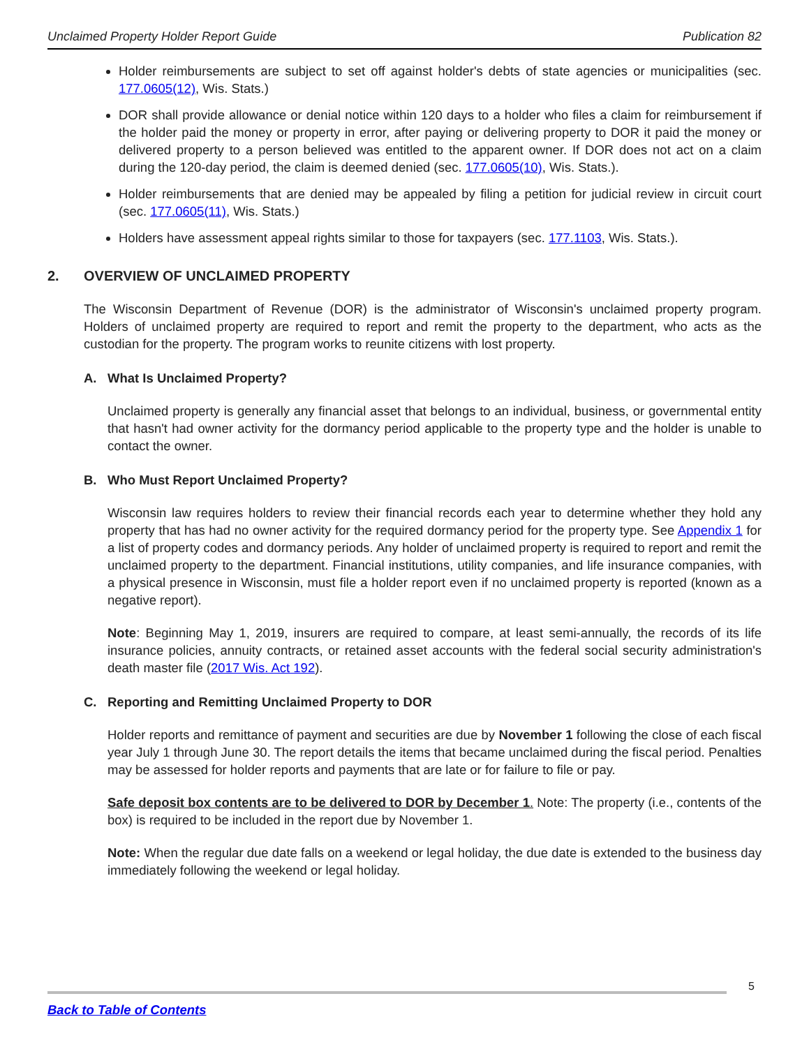Unclaimed Property Holder Report Guide Publication 82
Holder reimbursements are subject to set off against holder's debts of state agencies or municipalities (sec. 177.0605(12), Wis. Stats.)
DOR shall provide allowance or denial notice within 120 days to a holder who files a claim for reimbursement if the holder paid the money or property in error, after paying or delivering property to DOR it paid the money or delivered property to a person believed was entitled to the apparent owner. If DOR does not act on a claim during the 120-day period, the claim is deemed denied (sec. 177.0605(10), Wis. Stats.).
Holder reimbursements that are denied may be appealed by filing a petition for judicial review in circuit court (sec. 177.0605(11), Wis. Stats.)
Holders have assessment appeal rights similar to those for taxpayers (sec. 177.1103, Wis. Stats.).
2. OVERVIEW OF UNCLAIMED PROPERTY
The Wisconsin Department of Revenue (DOR) is the administrator of Wisconsin's unclaimed property program. Holders of unclaimed property are required to report and remit the property to the department, who acts as the custodian for the property. The program works to reunite citizens with lost property.
A. What Is Unclaimed Property?
Unclaimed property is generally any financial asset that belongs to an individual, business, or governmental entity that hasn't had owner activity for the dormancy period applicable to the property type and the holder is unable to contact the owner.
B. Who Must Report Unclaimed Property?
Wisconsin law requires holders to review their financial records each year to determine whether they hold any property that has had no owner activity for the required dormancy period for the property type. See Appendix 1 for a list of property codes and dormancy periods. Any holder of unclaimed property is required to report and remit the unclaimed property to the department. Financial institutions, utility companies, and life insurance companies, with a physical presence in Wisconsin, must file a holder report even if no unclaimed property is reported (known as a negative report).
Note: Beginning May 1, 2019, insurers are required to compare, at least semi-annually, the records of its life insurance policies, annuity contracts, or retained asset accounts with the federal social security administration's death master file (2017 Wis. Act 192).
C. Reporting and Remitting Unclaimed Property to DOR
Holder reports and remittance of payment and securities are due by November 1 following the close of each fiscal year July 1 through June 30. The report details the items that became unclaimed during the fiscal period. Penalties may be assessed for holder reports and payments that are late or for failure to file or pay.
Safe deposit box contents are to be delivered to DOR by December 1. Note: The property (i.e., contents of the box) is required to be included in the report due by November 1.
Note: When the regular due date falls on a weekend or legal holiday, the due date is extended to the business day immediately following the weekend or legal holiday.
5
Back to Table of Contents